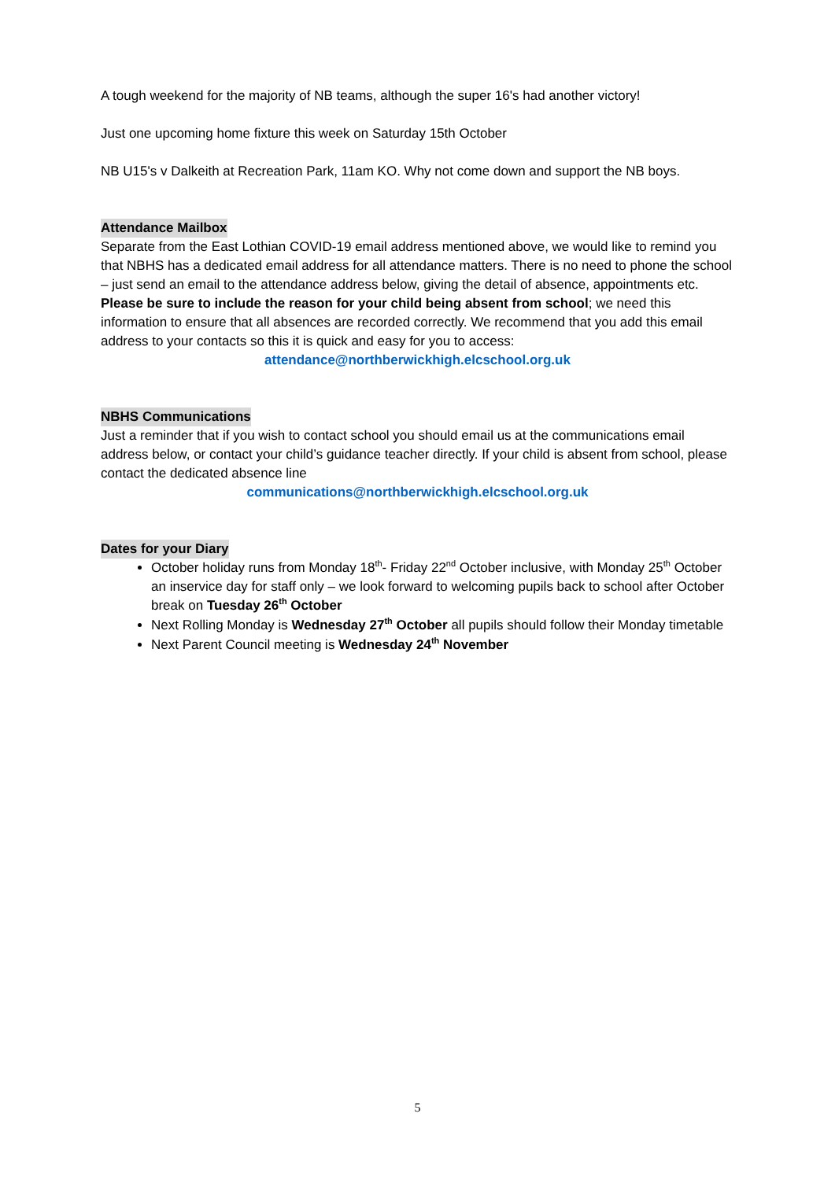A tough weekend for the majority of NB teams, although the super 16's had another victory!
Just one upcoming home fixture this week on Saturday 15th October
NB U15's v Dalkeith at Recreation Park, 11am KO. Why not come down and support the NB boys.
Attendance Mailbox
Separate from the East Lothian COVID-19 email address mentioned above, we would like to remind you that NBHS has a dedicated email address for all attendance matters. There is no need to phone the school – just send an email to the attendance address below, giving the detail of absence, appointments etc. Please be sure to include the reason for your child being absent from school; we need this information to ensure that all absences are recorded correctly. We recommend that you add this email address to your contacts so this it is quick and easy for you to access:
attendance@northberwickhigh.elcschool.org.uk
NBHS Communications
Just a reminder that if you wish to contact school you should email us at the communications email address below, or contact your child’s guidance teacher directly. If your child is absent from school, please contact the dedicated absence line
communications@northberwickhigh.elcschool.org.uk
Dates for your Diary
October holiday runs from Monday 18<sup>th</sup>- Friday 22<sup>nd</sup> October inclusive, with Monday 25<sup>th</sup> October an inservice day for staff only – we look forward to welcoming pupils back to school after October break on Tuesday 26<sup>th</sup> October
Next Rolling Monday is Wednesday 27<sup>th</sup> October all pupils should follow their Monday timetable
Next Parent Council meeting is Wednesday 24<sup>th</sup> November
5